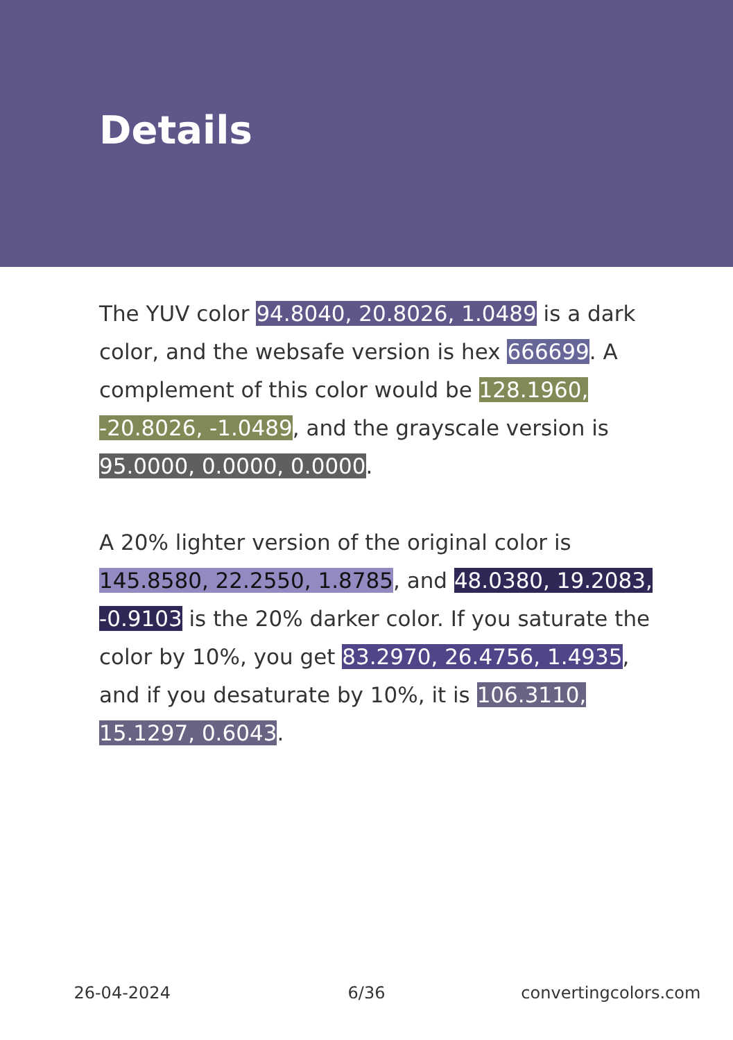Details
The YUV color 94.8040, 20.8026, 1.0489 is a dark color, and the websafe version is hex 666699. A complement of this color would be 128.1960, -20.8026, -1.0489, and the grayscale version is 95.0000, 0.0000, 0.0000.
A 20% lighter version of the original color is 145.8580, 22.2550, 1.8785, and 48.0380, 19.2083, -0.9103 is the 20% darker color. If you saturate the color by 10%, you get 83.2970, 26.4756, 1.4935, and if you desaturate by 10%, it is 106.3110, 15.1297, 0.6043.
26-04-2024 6/36 convertingcolors.com